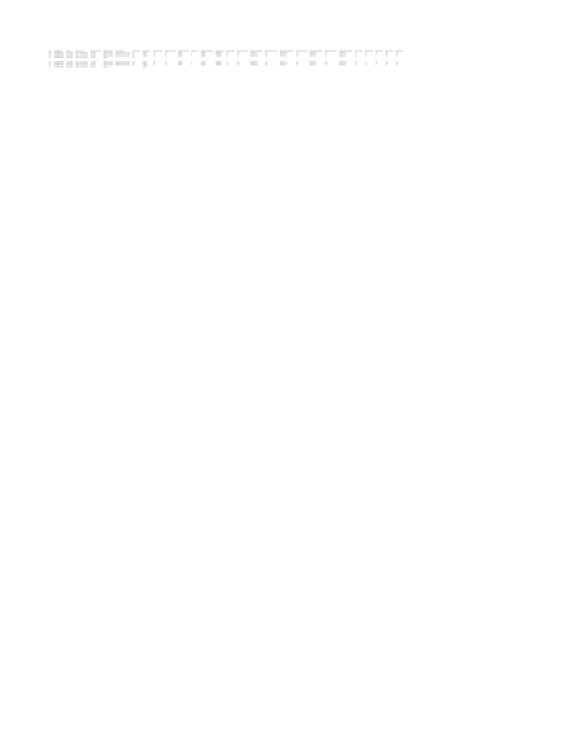| Year | Local Site Name | Address | Parameter Name | Duration Description | Pollutant Standard | Units of Measure | 50th Percentile | Arithmetic Mean | Observation Count | Observation Percent | Certification Indicator | Validity Count | Arithmetic Standard Dev | Geometric Mean | Maximum Value | First Maximum Value | First Maximum DateTime | Second Maximum Value | Second Maximum DateTime | Third Maximum Value | Third Maximum DateTime | Fourth Maximum Value | Fourth Maximum DateTime | 10th Percentile | 25th Percentile | 75th Percentile | 90th Percentile | 98th Percentile |
| --- | --- | --- | --- | --- | --- | --- | --- | --- | --- | --- | --- | --- | --- | --- | --- | --- | --- | --- | --- | --- | --- | --- | --- | --- | --- | --- | --- | --- |
| 406 | CHILDRENS PARK | 406 W PARK | PM2.5 - Local Conditions | 24 HOUR | PM25 Annual 2012 | Micrograms/cubic meter (LC) | 17.8 | 9.703819 | 114 | 100 | Certified | 0 | 4.922195 | 8.55756892 | 1.3 | 31.6 | 1/7/2012 0:00 | 26.4 | 12/8/2012 0:00 | 4.4 | 12/11/18 0:00 | 9.6 | 7/8/2012 0:00 | 4.5 | 6.0 | 8.4 | 13.0 | 17.8 |
| 406 | CHILDRENS PARK | 406 W PARK | PM2.5 - Local Conditions | 24 HOUR | PM25 Annual 2012 | Micrograms/cubic meter (LC) | 16.6 | 8.381017 | 59 | 98 | Certified | 2 | 4.361641 | 8.08256857 | 2.5 | 16.9 | 9/7/2017 0:00 | 13.1 | 12/7/2017 0:00 | 12.6 | 3/4/2018 0:00 | 12.4 | 6/7/2017 0:00 | 7.4 | 8.7 | 7.4 | 13.8 | 16.6 |
| 406 | CHILDRENS PARK | 406 W PARK | PM2.5 - Local Conditions | 24 HOUR | PM25 Annual 2012 | Micrograms/cubic meter (LC) | 13.5 | 7.368962 | 58 | 98 | Certified | 1 | 3.440665 | 6.89148395 | 2.6 | 16.7 | 11/26/2018 0:00 | 10.9 | 8/7/2018 0:00 | 9.6 | 12/2018 0:00 | 9.1 | 4/9/2018 0:00 | 4.4 | 7.3 | 9 | 9.5 | 16.7 |
| 20 | CHILDRENS PARK | 406 W PARK | PM2.5 - Local Conditions | 24 HOUR | Average | | 15.97 | | | | | | | | | | | | | | | | | | | | | |
| 406 | CHILDRENS PARK | 406 W PARK | PM2.5 - Local Conditions | 24 HOUR | PM25 Annual 2012 | Micrograms/cubic meter (LC) | 13.8 | 9.585917 | 115 | 98 | Certified | 2 | 4.776917 | 8.85399672 | 1.1 | 19.0 | 10/21/2012 0:00 | 17.5 | 1/7/2012 0:00 | 16.4 | 12/7/13 0:00 | 15.0 | 4/10/2012 0:00 | 4.3 | 7 | 8.5 | 13.5 | 17.5 |
| 406 | CHILDRENS PARK | 406 W PARK | PM2.5 - Local Conditions | 24 HOUR | PM25 Annual 2012 | Micrograms/cubic meter (LC) | 16.6 | 8.381017 | 59 | 98 | Certified | 2 | 4.361641 | 8.08256857 | 2.5 | 16.9 | 9/7/2017 0:00 | 13.1 | 12/7/2017 0:00 | 12.6 | 3/4/2018 0:00 | 12.4 | 6/7/2017 0:00 | 7.4 | 8.7 | 7.4 | 13.8 | 16.6 |
| 406 | CHILDRENS PARK | 406 W PARK | PM2.5 - Local Conditions | 24 HOUR | PM25 Annual 2012 | Micrograms/cubic meter (LC) | 13.5 | 7.368962 | 58 | 98 | Certified | 1 | 3.440665 | 6.89148395 | 2.6 | 16.7 | 11/26/2018 0:00 | 10.9 | 8/7/2018 0:00 | 9.6 | 12/2018 0:00 | 9.1 | 4/9/2018 0:00 | 4.4 | 7.3 | 9 | 9.5 | 16.7 |
| 20 | CHILDRENS PARK | 406 W PARK | PM2.5 - Local Conditions | 24 HOUR | Average | | | 8.44586 | | | | | | | | | | | | | | | | | | | | |